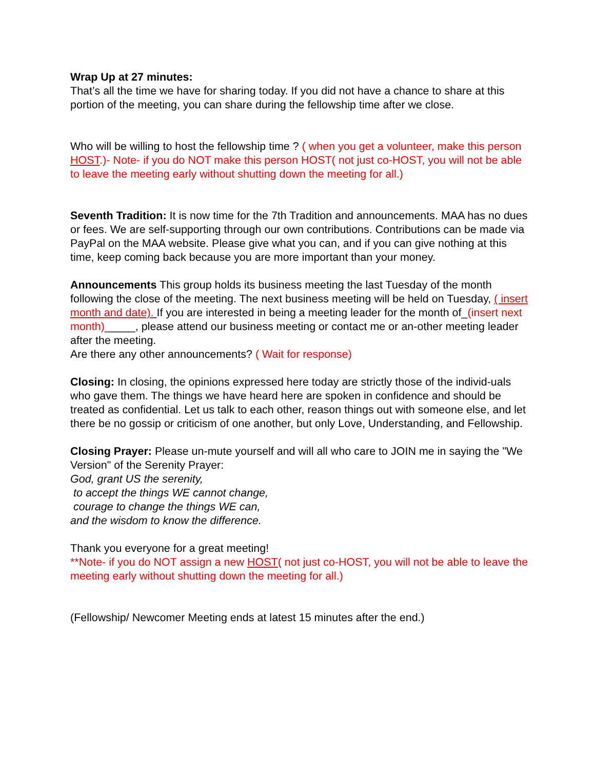Wrap Up at 27 minutes:
That’s all the time we have for sharing today. If you did not have a chance to share at this portion of the meeting, you can share during the fellowship time after we close.
Who will be willing to host the fellowship time ? ( when you get a volunteer, make this person HOST.)- Note- if you do NOT make this person HOST( not just co-HOST, you will not be able to leave the meeting early without shutting down the meeting for all.)
Seventh Tradition: It is now time for the 7th Tradition and announcements. MAA has no dues or fees. We are self-supporting through our own contributions. Contributions can be made via PayPal on the MAA website. Please give what you can, and if you can give nothing at this time, keep coming back because you are more important than your money.
Announcements This group holds its business meeting the last Tuesday of the month following the close of the meeting. The next business meeting will be held on Tuesday, ( insert month and date). If you are interested in being a meeting leader for the month of_(insert next month)_____, please attend our business meeting or contact me or an-other meeting leader after the meeting.
Are there any other announcements? ( Wait for response)
Closing: In closing, the opinions expressed here today are strictly those of the individ-uals who gave them. The things we have heard here are spoken in confidence and should be treated as confidential. Let us talk to each other, reason things out with someone else, and let there be no gossip or criticism of one another, but only Love, Understanding, and Fellowship.
Closing Prayer: Please un-mute yourself and will all who care to JOIN me in saying the "We Version" of the Serenity Prayer:
God, grant US the serenity,
to accept the things WE cannot change,
courage to change the things WE can,
and the wisdom to know the difference.
Thank you everyone for a great meeting!
**Note- if you do NOT assign a new HOST( not just co-HOST, you will not be able to leave the meeting early without shutting down the meeting for all.)
(Fellowship/ Newcomer Meeting ends at latest 15 minutes after the end.)